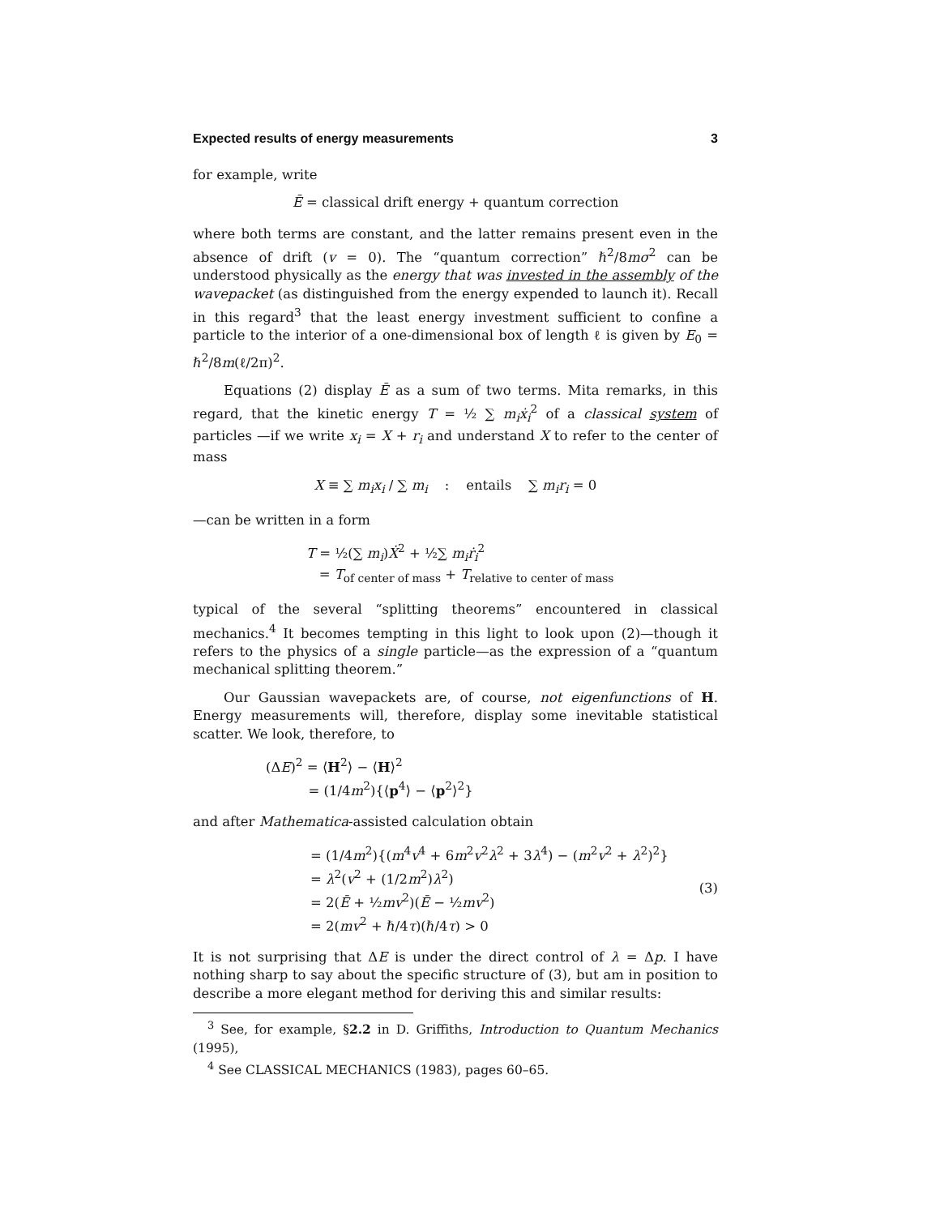Expected results of energy measurements 3
for example, write
Ē = classical drift energy + quantum correction
where both terms are constant, and the latter remains present even in the absence of drift (v = 0). The “quantum correction” ℏ<sup>2</sup>/8mσ<sup>2</sup> can be understood physically as the energy that was invested in the assembly of the wavepacket (as distinguished from the energy expended to launch it). Recall in this regard<sup>3</sup> that the least energy investment sufficient to confine a particle to the interior of a one-dimensional box of length ℓ is given by E<sub>0</sub> = ℏ<sup>2</sup>/8m(ℓ/2π)<sup>2</sup>.
Equations (2) display Ē as a sum of two terms. Mita remarks, in this regard, that the kinetic energy T = ½ ∑ m<sub>i</sub>ẋ<sub>i</sub><sup>2</sup> of a classical system of particles —if we write x<sub>i</sub> = X + r<sub>i</sub> and understand X to refer to the center of mass
X ≡ ∑ m<sub>i</sub>x<sub>i</sub> / ∑ m<sub>i</sub> : entails ∑ m<sub>i</sub>r<sub>i</sub> = 0
—can be written in a form
T = ½(∑ m<sub>i</sub>)Ẋ<sup>2</sup> + ½∑ m<sub>i</sub>ṙ<sub>i</sub><sup>2</sup>
= T<sub>of center of mass</sub> + T<sub>relative to center of mass</sub>
typical of the several “splitting theorems” encountered in classical mechanics.<sup>4</sup> It becomes tempting in this light to look upon (2)—though it refers to the physics of a single particle—as the expression of a “quantum mechanical splitting theorem.”
Our Gaussian wavepackets are, of course, not eigenfunctions of H. Energy measurements will, therefore, display some inevitable statistical scatter. We look, therefore, to
(ΔE)<sup>2</sup> = ⟨H<sup>2</sup>⟩ − ⟨H⟩<sup>2</sup>
= (1/4m<sup>2</sup>){⟨p<sup>4</sup>⟩ − ⟨p<sup>2</sup>⟩<sup>2</sup>}
and after Mathematica-assisted calculation obtain
= (1/4m<sup>2</sup>){(m<sup>4</sup>v<sup>4</sup> + 6m<sup>2</sup>v<sup>2</sup>λ<sup>2</sup> + 3λ<sup>4</sup>) − (m<sup>2</sup>v<sup>2</sup> + λ<sup>2</sup>)<sup>2</sup>}
= λ<sup>2</sup>(v<sup>2</sup> + (1/2m<sup>2</sup>)λ<sup>2</sup>)
= 2(Ē + ½mv<sup>2</sup>)(Ē − ½mv<sup>2</sup>)
= 2(mv<sup>2</sup> + ℏ/4τ)(ℏ/4τ) > 0
(3)
It is not surprising that ΔE is under the direct control of λ = Δp. I have nothing sharp to say about the specific structure of (3), but am in position to describe a more elegant method for deriving this and similar results:
<sup>3</sup> See, for example, §2.2 in D. Griffiths, Introduction to Quantum Mechanics (1995),
<sup>4</sup> See CLASSICAL MECHANICS (1983), pages 60–65.